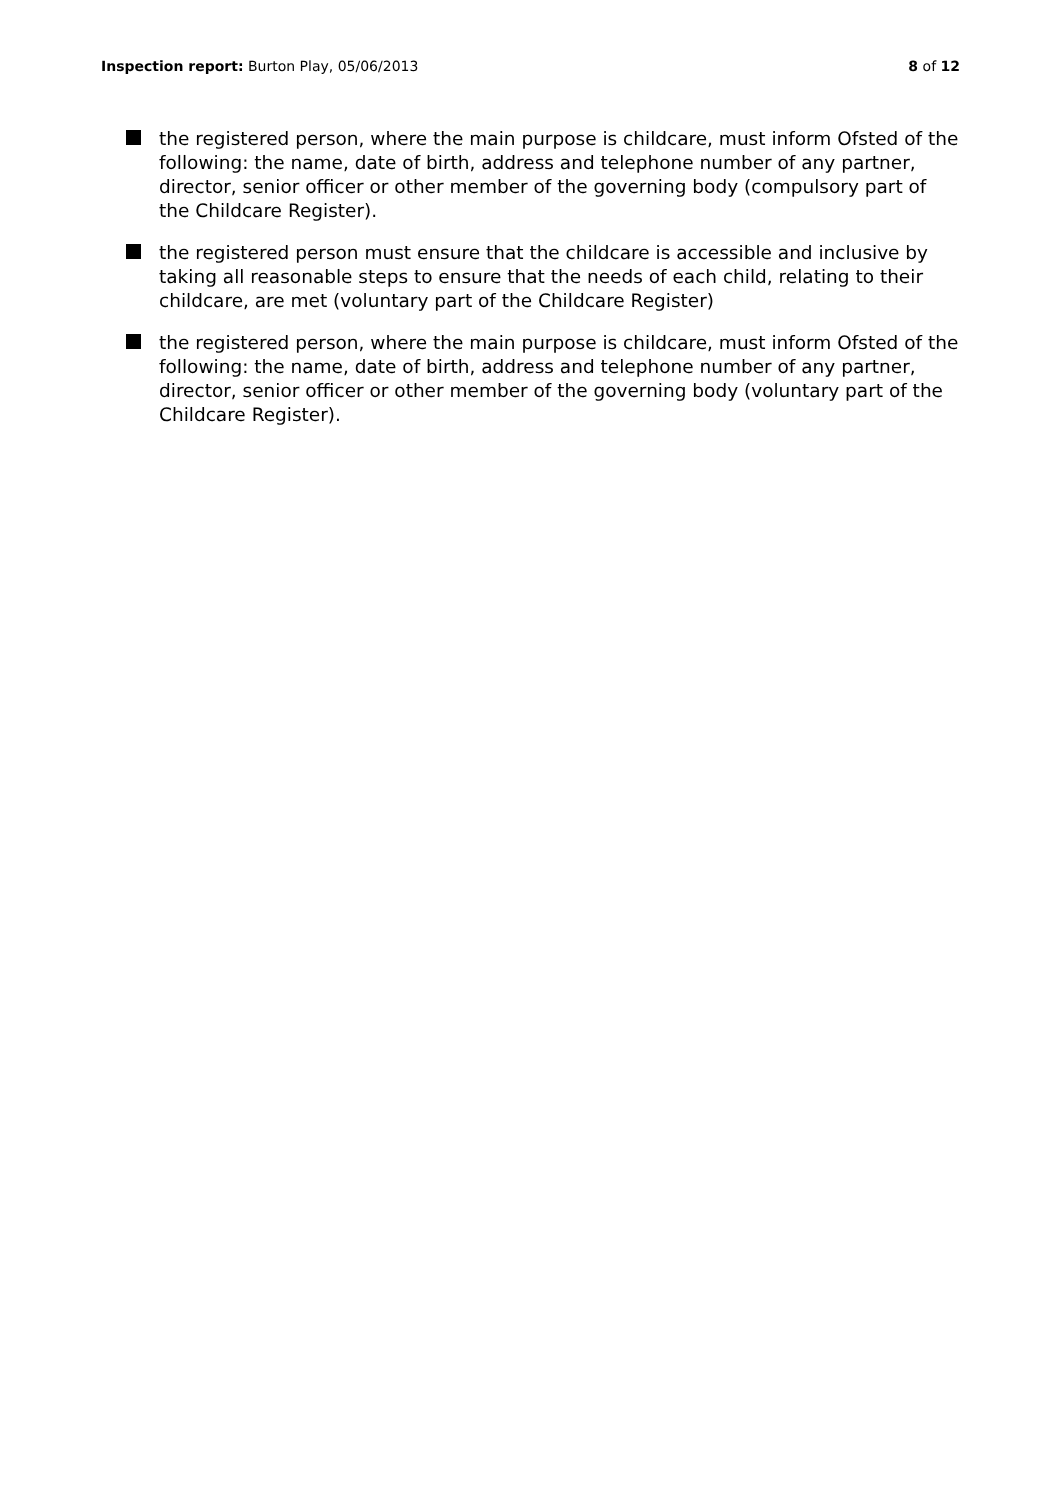Inspection report: Burton Play, 05/06/2013 8 of 12
the registered person, where the main purpose is childcare, must inform Ofsted of the following: the name, date of birth, address and telephone number of any partner, director, senior officer or other member of the governing body (compulsory part of the Childcare Register).
the registered person must ensure that the childcare is accessible and inclusive by taking all reasonable steps to ensure that the needs of each child, relating to their childcare, are met (voluntary part of the Childcare Register)
the registered person, where the main purpose is childcare, must inform Ofsted of the following: the name, date of birth, address and telephone number of any partner, director, senior officer or other member of the governing body (voluntary part of the Childcare Register).